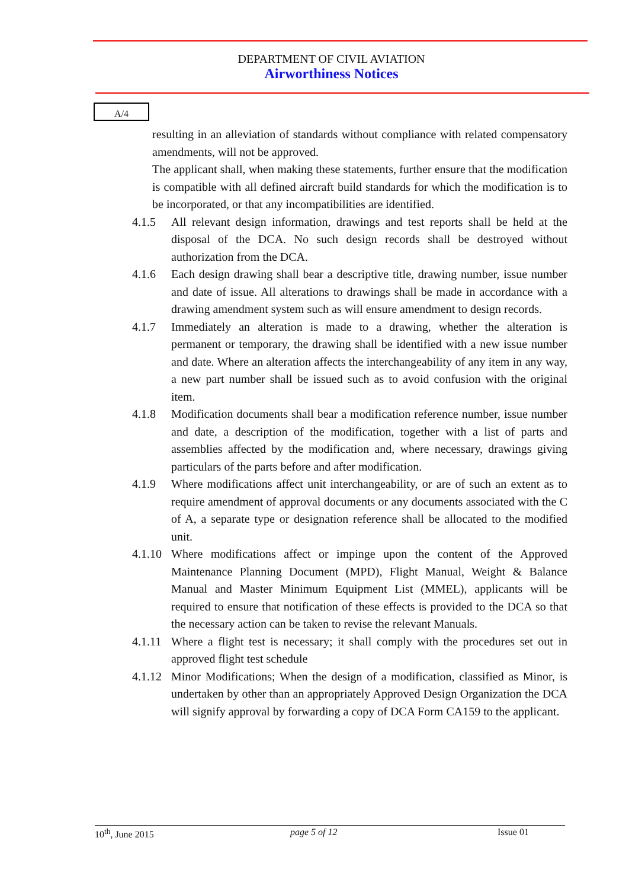DEPARTMENT OF CIVIL AVIATION
Airworthiness Notices
A/4
resulting in an alleviation of standards without compliance with related compensatory amendments, will not be approved.
The applicant shall, when making these statements, further ensure that the modification is compatible with all defined aircraft build standards for which the modification is to be incorporated, or that any incompatibilities are identified.
4.1.5 All relevant design information, drawings and test reports shall be held at the disposal of the DCA. No such design records shall be destroyed without authorization from the DCA.
4.1.6 Each design drawing shall bear a descriptive title, drawing number, issue number and date of issue. All alterations to drawings shall be made in accordance with a drawing amendment system such as will ensure amendment to design records.
4.1.7 Immediately an alteration is made to a drawing, whether the alteration is permanent or temporary, the drawing shall be identified with a new issue number and date. Where an alteration affects the interchangeability of any item in any way, a new part number shall be issued such as to avoid confusion with the original item.
4.1.8 Modification documents shall bear a modification reference number, issue number and date, a description of the modification, together with a list of parts and assemblies affected by the modification and, where necessary, drawings giving particulars of the parts before and after modification.
4.1.9 Where modifications affect unit interchangeability, or are of such an extent as to require amendment of approval documents or any documents associated with the C of A, a separate type or designation reference shall be allocated to the modified unit.
4.1.10 Where modifications affect or impinge upon the content of the Approved Maintenance Planning Document (MPD), Flight Manual, Weight & Balance Manual and Master Minimum Equipment List (MMEL), applicants will be required to ensure that notification of these effects is provided to the DCA so that the necessary action can be taken to revise the relevant Manuals.
4.1.11 Where a flight test is necessary; it shall comply with the procedures set out in approved flight test schedule
4.1.12 Minor Modifications; When the design of a modification, classified as Minor, is undertaken by other than an appropriately Approved Design Organization the DCA will signify approval by forwarding a copy of DCA Form CA159 to the applicant.
10<sup>th</sup>, June 2015 page 5 of 12 Issue 01